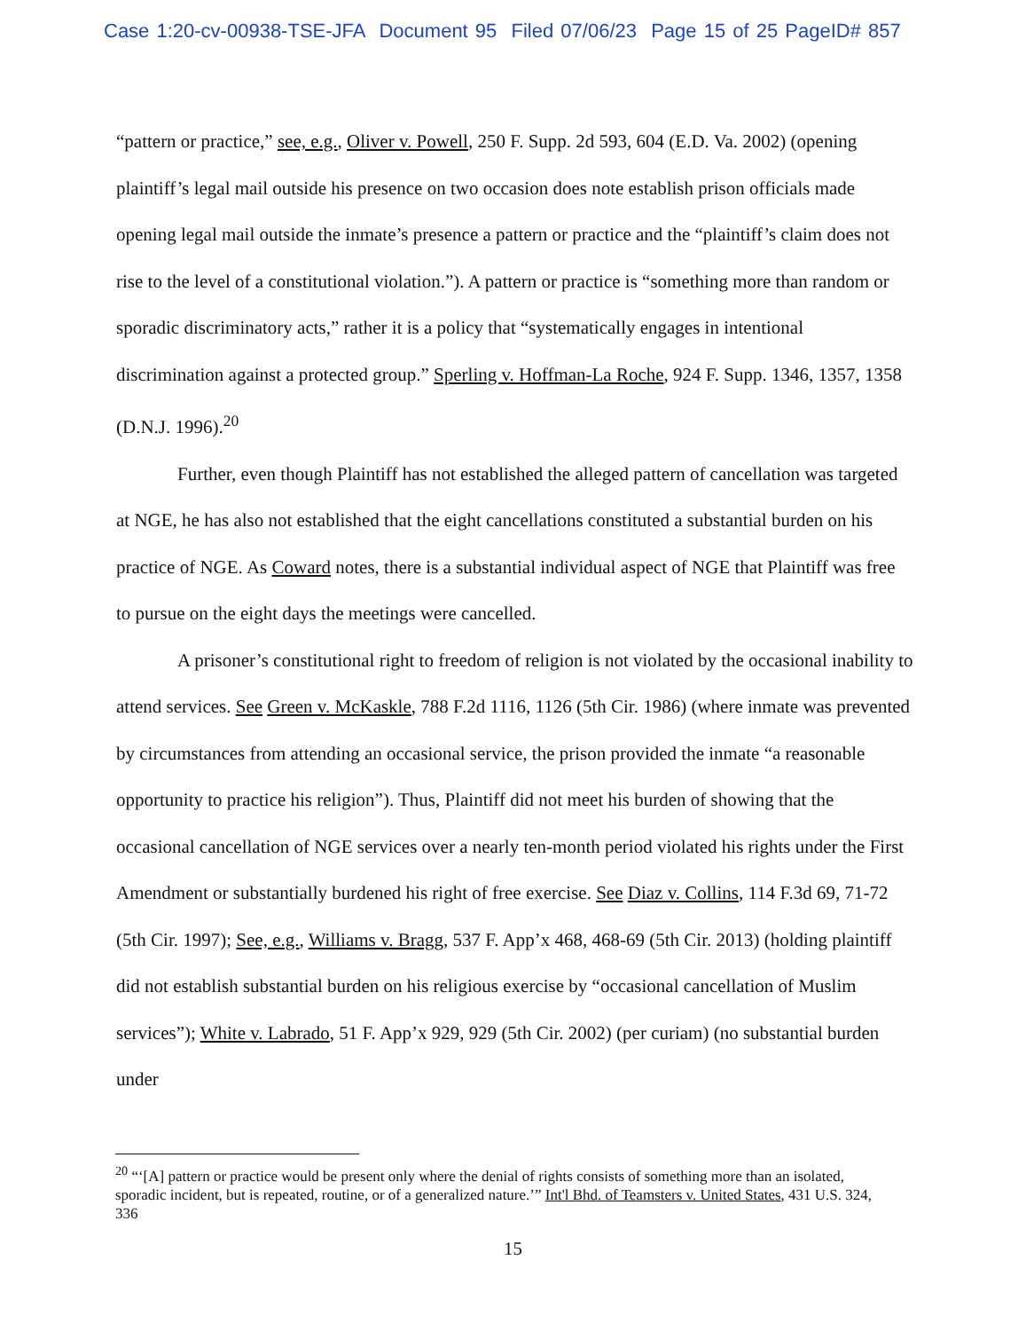Case 1:20-cv-00938-TSE-JFA Document 95 Filed 07/06/23 Page 15 of 25 PageID# 857
“pattern or practice,” see, e.g., Oliver v. Powell, 250 F. Supp. 2d 593, 604 (E.D. Va. 2002) (opening plaintiff’s legal mail outside his presence on two occasion does note establish prison officials made opening legal mail outside the inmate’s presence a pattern or practice and the “plaintiff’s claim does not rise to the level of a constitutional violation.”). A pattern or practice is “something more than random or sporadic discriminatory acts,” rather it is a policy that “systematically engages in intentional discrimination against a protected group.” Sperling v. Hoffman-La Roche, 924 F. Supp. 1346, 1357, 1358 (D.N.J. 1996).<sup>20</sup>
Further, even though Plaintiff has not established the alleged pattern of cancellation was targeted at NGE, he has also not established that the eight cancellations constituted a substantial burden on his practice of NGE. As Coward notes, there is a substantial individual aspect of NGE that Plaintiff was free to pursue on the eight days the meetings were cancelled.
A prisoner’s constitutional right to freedom of religion is not violated by the occasional inability to attend services. See Green v. McKaskle, 788 F.2d 1116, 1126 (5th Cir. 1986) (where inmate was prevented by circumstances from attending an occasional service, the prison provided the inmate “a reasonable opportunity to practice his religion”). Thus, Plaintiff did not meet his burden of showing that the occasional cancellation of NGE services over a nearly ten-month period violated his rights under the First Amendment or substantially burdened his right of free exercise. See Diaz v. Collins, 114 F.3d 69, 71-72 (5th Cir. 1997); See, e.g., Williams v. Bragg, 537 F. App’x 468, 468-69 (5th Cir. 2013) (holding plaintiff did not establish substantial burden on his religious exercise by “occasional cancellation of Muslim services”); White v. Labrado, 51 F. App’x 929, 929 (5th Cir. 2002) (per curiam) (no substantial burden under
<sup>20</sup> “‘[A] pattern or practice would be present only where the denial of rights consists of something more than an isolated, sporadic incident, but is repeated, routine, or of a generalized nature.’” Int'l Bhd. of Teamsters v. United States, 431 U.S. 324, 336
15